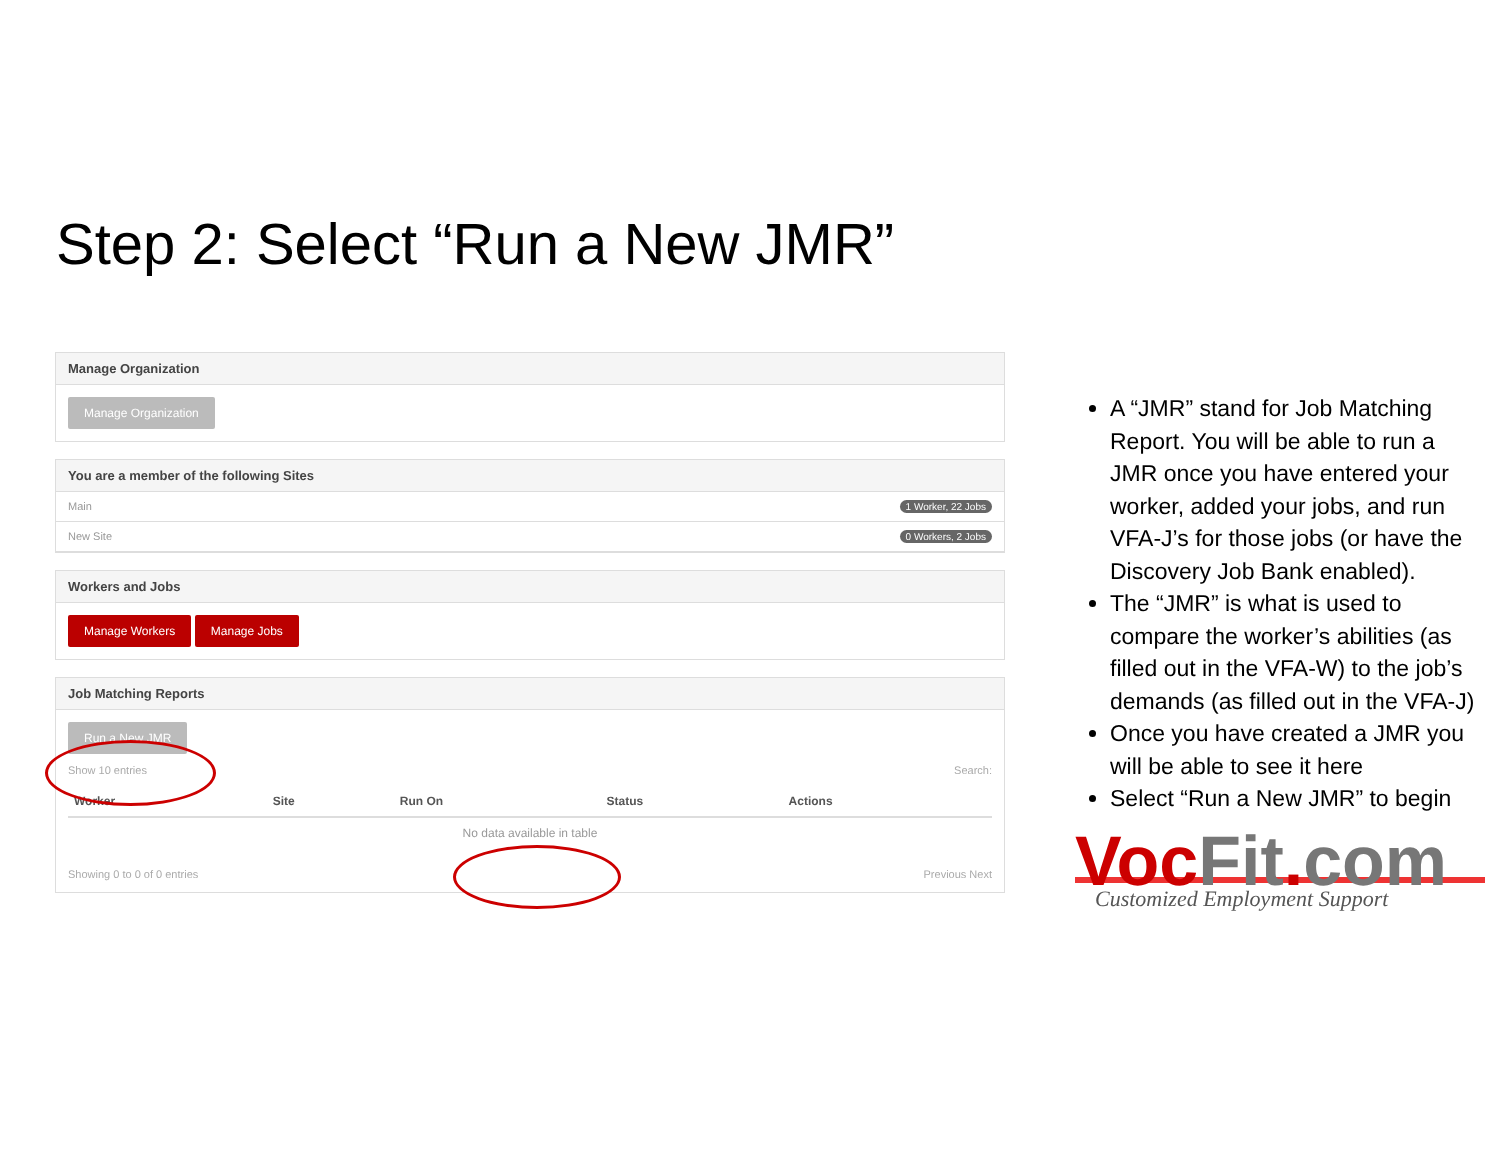Step 2: Select “Run a New JMR”
Manage Organization
Manage Organization
You are a member of the following Sites
Main 1 Worker, 22 Jobs
New Site 0 Workers, 2 Jobs
Workers and Jobs
Manage Workers Manage Jobs
Job Matching Reports
Run a New JMR
Show 10 entries Search:
| Worker | Site | Run On | Status | Actions |
| --- | --- | --- | --- | --- |
| No data available in table | | | | |
Showing 0 to 0 of 0 entries Previous Next
A “JMR” stand for Job Matching Report. You will be able to run a JMR once you have entered your worker, added your jobs, and run VFA-J’s for those jobs (or have the Discovery Job Bank enabled).
The “JMR” is what is used to compare the worker’s abilities (as filled out in the VFA-W) to the job’s demands (as filled out in the VFA-J)
Once you have created a JMR you will be able to see it here
Select “Run a New JMR” to begin
VocFit.com
Customized Employment Support